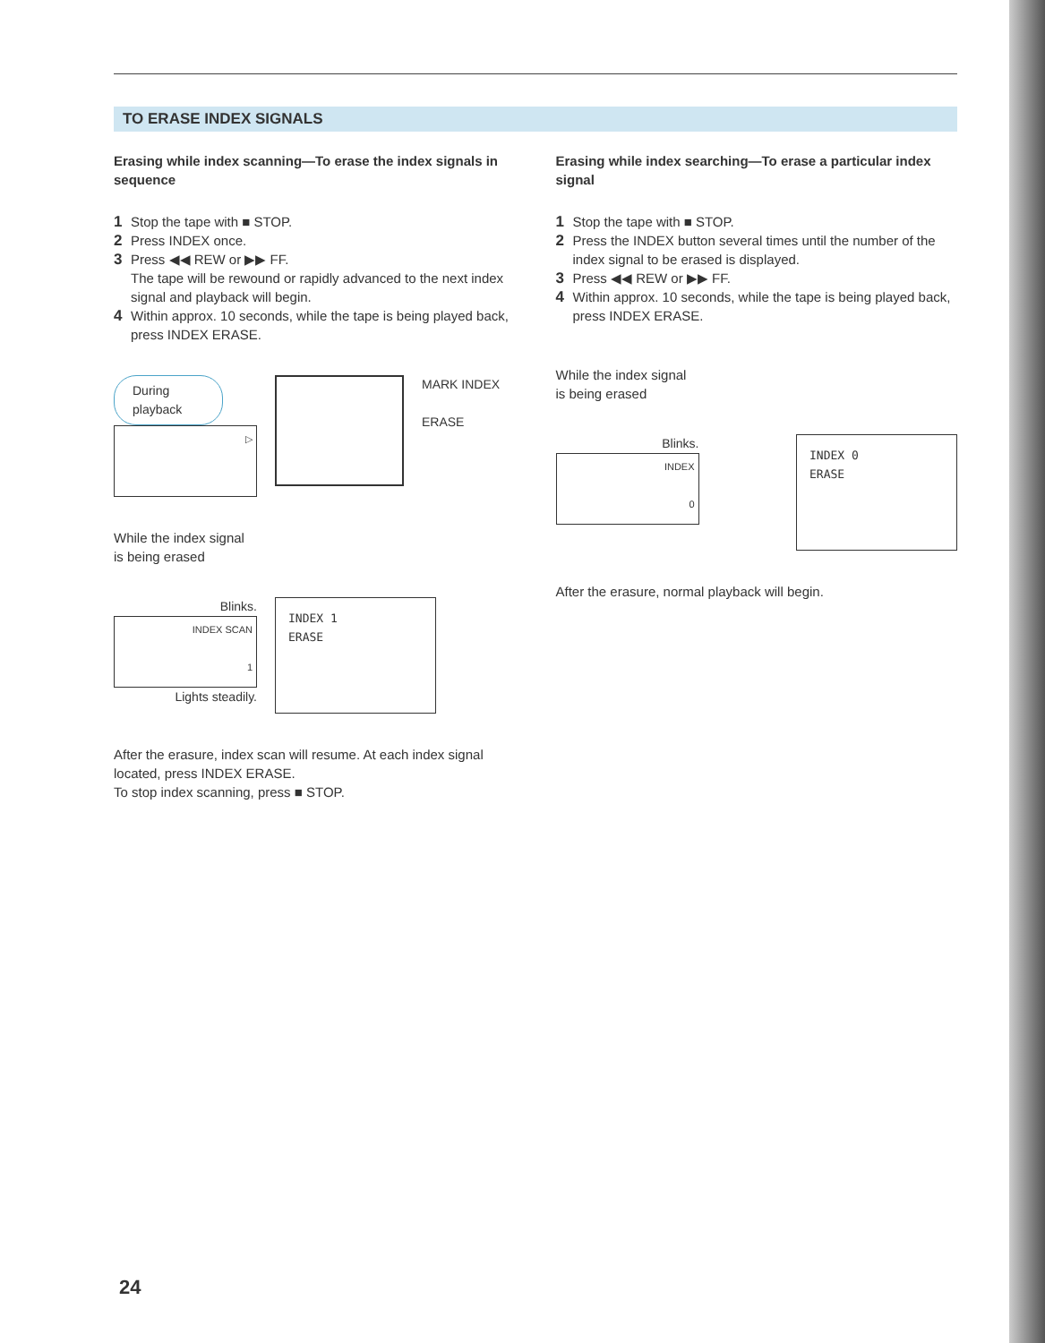TO ERASE INDEX SIGNALS
Erasing while index scanning—To erase the index signals in sequence
1 Stop the tape with ■ STOP.
2 Press INDEX once.
3 Press ◀◀ REW or ▶▶ FF.
The tape will be rewound or rapidly advanced to the next index signal and playback will begin.
4 Within approx. 10 seconds, while the tape is being played back, press INDEX ERASE.
During playback
▷
MARK INDEX
ERASE
While the index signal
is being erased
Blinks.
INDEX SCAN
1
Lights steadily.
INDEX 1
ERASE
After the erasure, index scan will resume. At each index signal located, press INDEX ERASE.
To stop index scanning, press ■ STOP.
Erasing while index searching—To erase a particular index signal
1 Stop the tape with ■ STOP.
2 Press the INDEX button several times until the number of the index signal to be erased is displayed.
3 Press ◀◀ REW or ▶▶ FF.
4 Within approx. 10 seconds, while the tape is being played back, press INDEX ERASE.
While the index signal
is being erased
Blinks.
INDEX
0
INDEX 0
ERASE
After the erasure, normal playback will begin.
24